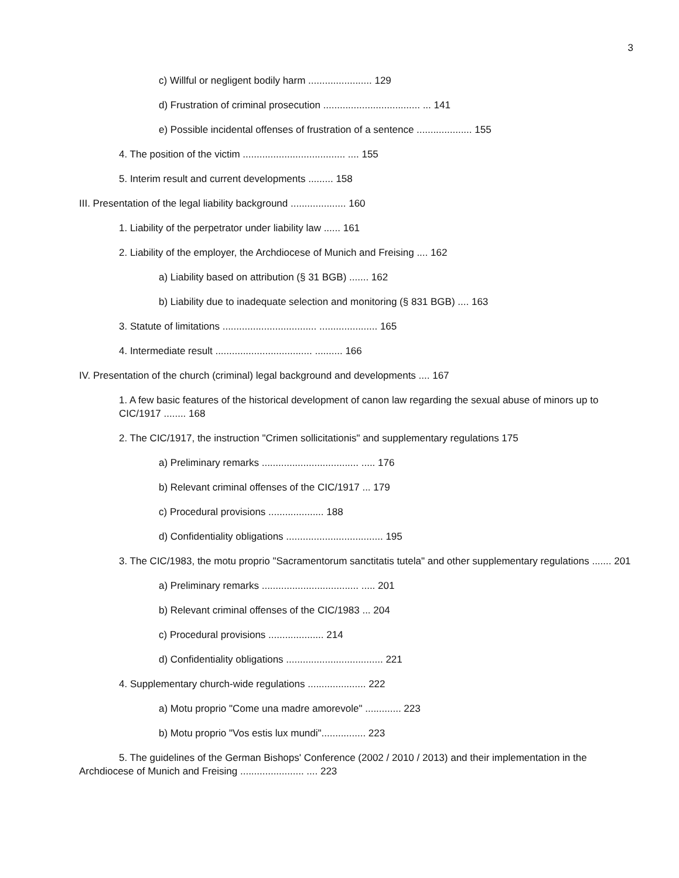3
c) Willful or negligent bodily harm ....................... 129
d) Frustration of criminal prosecution ................................... ... 141
e) Possible incidental offenses of frustration of a sentence .................... 155
4. The position of the victim ..................................... .... 155
5. Interim result and current developments ......... 158
III. Presentation of the legal liability background .................... 160
1. Liability of the perpetrator under liability law ...... 161
2. Liability of the employer, the Archdiocese of Munich and Freising .... 162
a) Liability based on attribution (§ 31 BGB) ....... 162
b) Liability due to inadequate selection and monitoring (§ 831 BGB) .... 163
3. Statute of limitations .................................. ..................... 165
4. Intermediate result ................................... .......... 166
IV. Presentation of the church (criminal) legal background and developments .... 167
1. A few basic features of the historical development of canon law regarding the sexual abuse of minors up to CIC/1917 ........ 168
2. The CIC/1917, the instruction "Crimen sollicitationis" and supplementary regulations 175
a) Preliminary remarks ................................... ..... 176
b) Relevant criminal offenses of the CIC/1917 ... 179
c) Procedural provisions .................... 188
d) Confidentiality obligations ................................... 195
3. The CIC/1983, the motu proprio "Sacramentorum sanctitatis tutela" and other supplementary regulations ....... 201
a) Preliminary remarks ................................... ..... 201
b) Relevant criminal offenses of the CIC/1983 ... 204
c) Procedural provisions .................... 214
d) Confidentiality obligations ................................... 221
4. Supplementary church-wide regulations ..................... 222
a) Motu proprio "Come una madre amorevole" ............. 223
b) Motu proprio "Vos estis lux mundi"................ 223
5. The guidelines of the German Bishops' Conference (2002 / 2010 / 2013) and their implementation in the Archdiocese of Munich and Freising ....................... .... 223